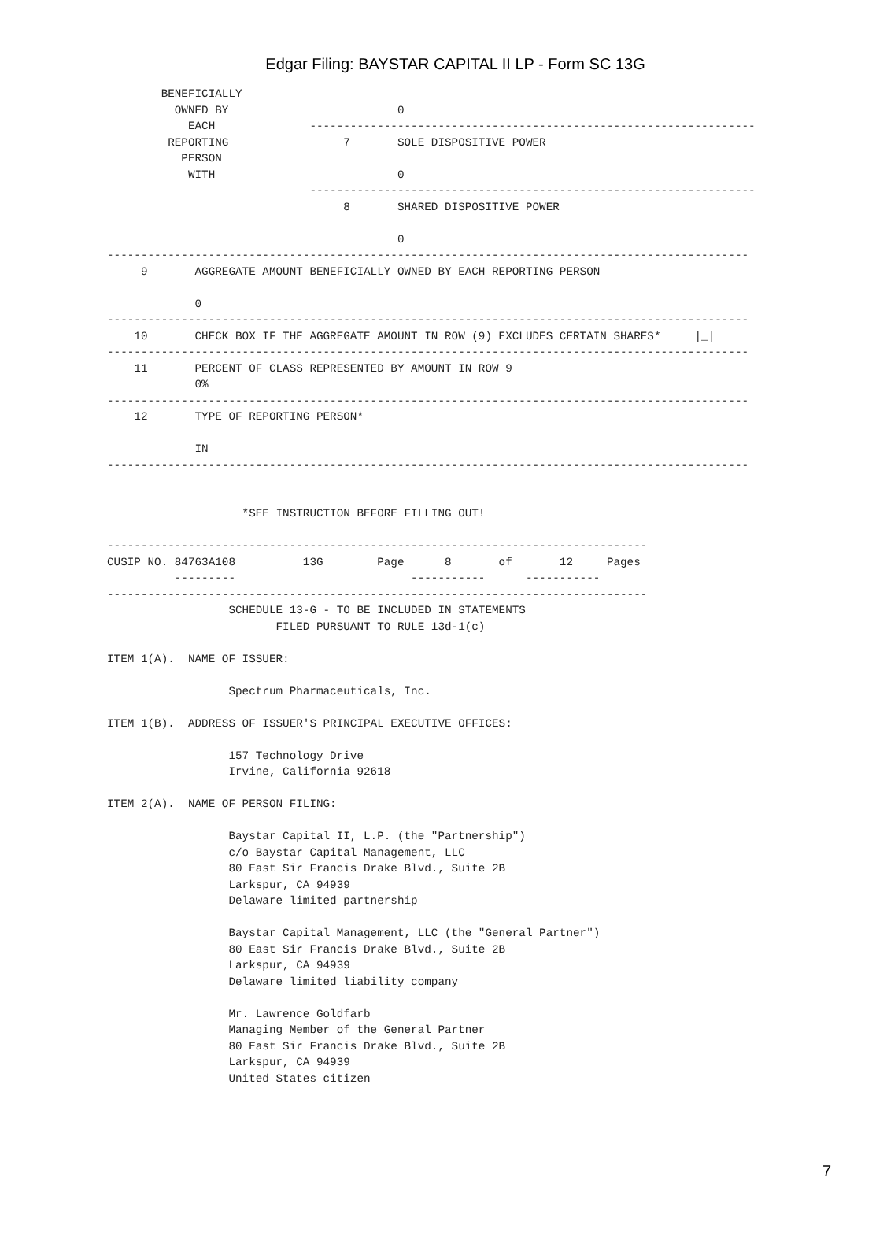Edgar Filing: BAYSTAR CAPITAL II LP - Form SC 13G
        BENEFICIALLY
          OWNED BY                         0
            EACH              ------------------------------------------------------------------
         REPORTING                 7       SOLE DISPOSITIVE POWER
           PERSON
            WITH                           0
                              ------------------------------------------------------------------
                                   8       SHARED DISPOSITIVE POWER

                                           0
-----------------------------------------------------------------------------------------------
     9       AGGREGATE AMOUNT BENEFICIALLY OWNED BY EACH REPORTING PERSON

             0
-----------------------------------------------------------------------------------------------
    10       CHECK BOX IF THE AGGREGATE AMOUNT IN ROW (9) EXCLUDES CERTAIN SHARES*     |_|
-----------------------------------------------------------------------------------------------
    11       PERCENT OF CLASS REPRESENTED BY AMOUNT IN ROW 9
             0%
-----------------------------------------------------------------------------------------------
    12       TYPE OF REPORTING PERSON*

             IN
-----------------------------------------------------------------------------------------------


                    *SEE INSTRUCTION BEFORE FILLING OUT!

--------------------------------------------------------------------------------
CUSIP NO. 84763A108          13G        Page      8       of       12     Pages
          ---------                          -----------      -----------
--------------------------------------------------------------------------------
                  SCHEDULE 13-G - TO BE INCLUDED IN STATEMENTS
                         FILED PURSUANT TO RULE 13d-1(c)

ITEM 1(A).  NAME OF ISSUER:

                  Spectrum Pharmaceuticals, Inc.

ITEM 1(B).  ADDRESS OF ISSUER'S PRINCIPAL EXECUTIVE OFFICES:

                  157 Technology Drive
                  Irvine, California 92618

ITEM 2(A).  NAME OF PERSON FILING:

                  Baystar Capital II, L.P. (the "Partnership")
                  c/o Baystar Capital Management, LLC
                  80 East Sir Francis Drake Blvd., Suite 2B
                  Larkspur, CA 94939
                  Delaware limited partnership

                  Baystar Capital Management, LLC (the "General Partner")
                  80 East Sir Francis Drake Blvd., Suite 2B
                  Larkspur, CA 94939
                  Delaware limited liability company

                  Mr. Lawrence Goldfarb
                  Managing Member of the General Partner
                  80 East Sir Francis Drake Blvd., Suite 2B
                  Larkspur, CA 94939
                  United States citizen
7